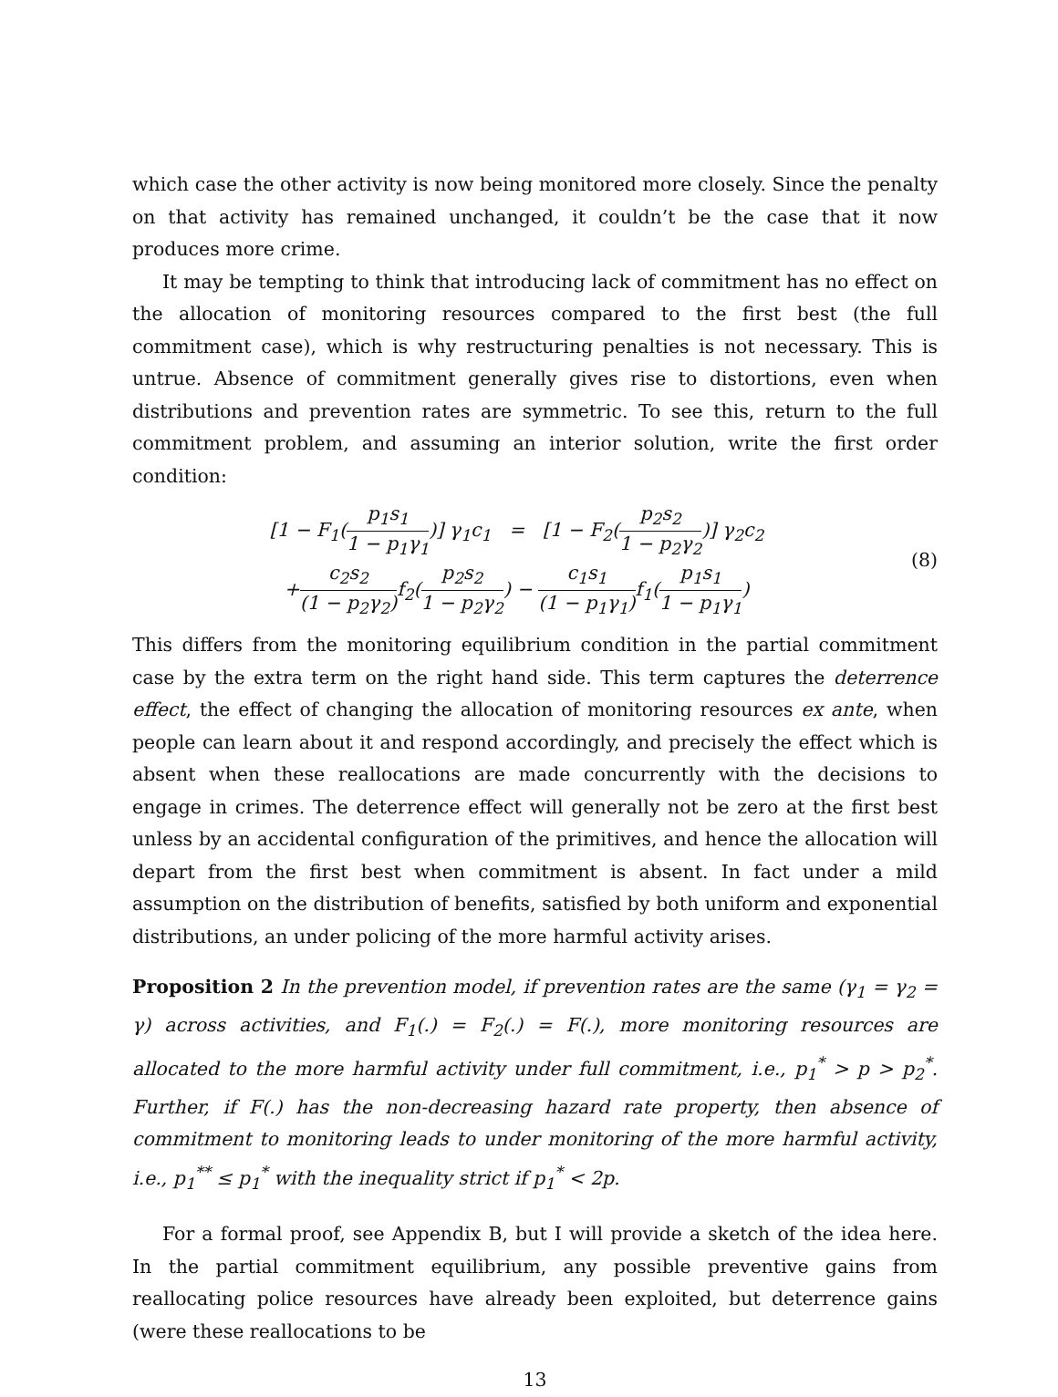which case the other activity is now being monitored more closely. Since the penalty on that activity has remained unchanged, it couldn’t be the case that it now produces more crime.
It may be tempting to think that introducing lack of commitment has no effect on the allocation of monitoring resources compared to the first best (the full commitment case), which is why restructuring penalties is not necessary. This is untrue. Absence of commitment generally gives rise to distortions, even when distributions and prevention rates are symmetric. To see this, return to the full commitment problem, and assuming an interior solution, write the first order condition:
[1 − F<sub>1</sub>(p<sub>1</sub>s<sub>1</sub> 1 − p<sub>1</sub>γ<sub>1</sub>)] γ<sub>1</sub>c<sub>1</sub> = [1 − F<sub>2</sub>(p<sub>2</sub>s<sub>2</sub> 1 − p<sub>2</sub>γ<sub>2</sub>)] γ<sub>2</sub>c<sub>2</sub>
+c<sub>2</sub>s<sub>2</sub> (1 − p<sub>2</sub>γ<sub>2</sub>) f<sub>2</sub>(p<sub>2</sub>s<sub>2</sub> 1 − p<sub>2</sub>γ<sub>2</sub>) − c<sub>1</sub>s<sub>1</sub> (1 − p<sub>1</sub>γ<sub>1</sub>) f<sub>1</sub>(p<sub>1</sub>s<sub>1</sub> 1 − p<sub>1</sub>γ<sub>1</sub>)
(8)
This differs from the monitoring equilibrium condition in the partial commitment case by the extra term on the right hand side. This term captures the deterrence effect, the effect of changing the allocation of monitoring resources ex ante, when people can learn about it and respond accordingly, and precisely the effect which is absent when these reallocations are made concurrently with the decisions to engage in crimes. The deterrence effect will generally not be zero at the first best unless by an accidental configuration of the primitives, and hence the allocation will depart from the first best when commitment is absent. In fact under a mild assumption on the distribution of benefits, satisfied by both uniform and exponential distributions, an under policing of the more harmful activity arises.
Proposition 2 In the prevention model, if prevention rates are the same (γ<sub>1</sub> = γ<sub>2</sub> = γ) across activities, and F<sub>1</sub>(.) = F<sub>2</sub>(.) = F(.), more monitoring resources are allocated to the more harmful activity under full commitment, i.e., p<sub>1</sub><sup>*</sup> > p > p<sub>2</sub><sup>*</sup>. Further, if F(.) has the non-decreasing hazard rate property, then absence of commitment to monitoring leads to under monitoring of the more harmful activity, i.e., p<sub>1</sub><sup>**</sup> ≤ p<sub>1</sub><sup>*</sup> with the inequality strict if p<sub>1</sub><sup>*</sup> < 2p.
For a formal proof, see Appendix B, but I will provide a sketch of the idea here. In the partial commitment equilibrium, any possible preventive gains from reallocating police resources have already been exploited, but deterrence gains (were these reallocations to be
13